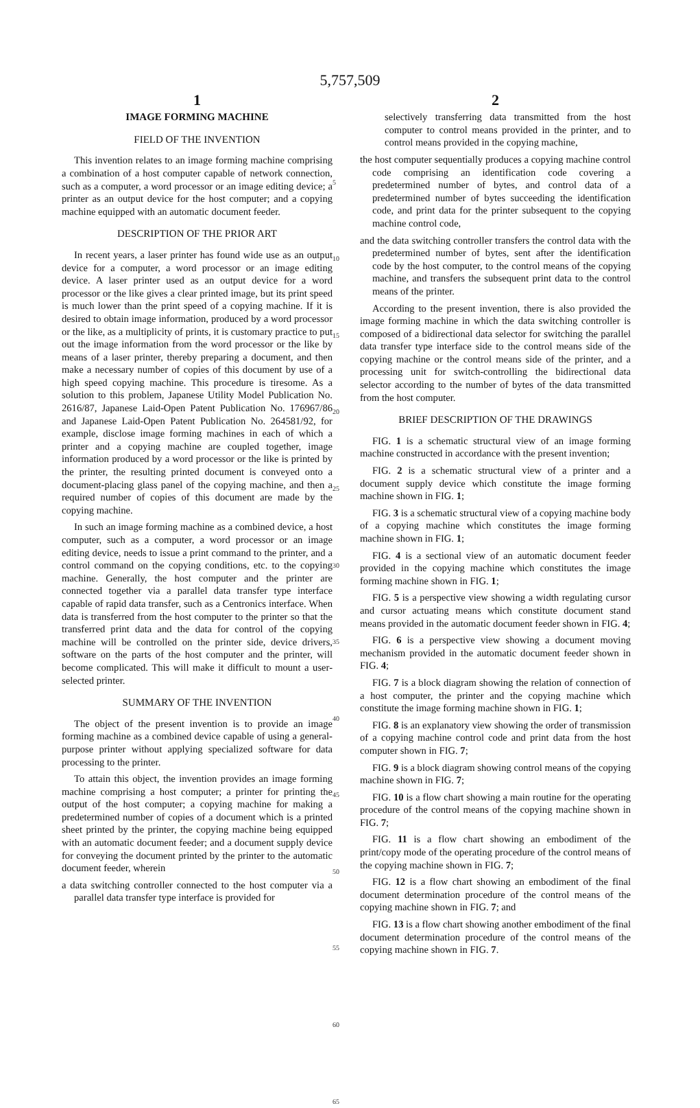5,757,509
1
IMAGE FORMING MACHINE
FIELD OF THE INVENTION
This invention relates to an image forming machine comprising a combination of a host computer capable of network connection, such as a computer, a word processor or an image editing device; a printer as an output device for the host computer; and a copying machine equipped with an automatic document feeder.
DESCRIPTION OF THE PRIOR ART
In recent years, a laser printer has found wide use as an output device for a computer, a word processor or an image editing device. A laser printer used as an output device for a word processor or the like gives a clear printed image, but its print speed is much lower than the print speed of a copying machine. If it is desired to obtain image information, produced by a word processor or the like, as a multiplicity of prints, it is customary practice to put out the image information from the word processor or the like by means of a laser printer, thereby preparing a document, and then make a necessary number of copies of this document by use of a high speed copying machine. This procedure is tiresome. As a solution to this problem, Japanese Utility Model Publication No. 2616/87, Japanese Laid-Open Patent Publication No. 176967/86 and Japanese Laid-Open Patent Publication No. 264581/92, for example, disclose image forming machines in each of which a printer and a copying machine are coupled together, image information produced by a word processor or the like is printed by the printer, the resulting printed document is conveyed onto a document-placing glass panel of the copying machine, and then a required number of copies of this document are made by the copying machine.
In such an image forming machine as a combined device, a host computer, such as a computer, a word processor or an image editing device, needs to issue a print command to the printer, and a control command on the copying conditions, etc. to the copying machine. Generally, the host computer and the printer are connected together via a parallel data transfer type interface capable of rapid data transfer, such as a Centronics interface. When data is transferred from the host computer to the printer so that the transferred print data and the data for control of the copying machine will be controlled on the printer side, device drivers, software on the parts of the host computer and the printer, will become complicated. This will make it difficult to mount a user-selected printer.
SUMMARY OF THE INVENTION
The object of the present invention is to provide an image forming machine as a combined device capable of using a general-purpose printer without applying specialized software for data processing to the printer.
To attain this object, the invention provides an image forming machine comprising a host computer; a printer for printing the output of the host computer; a copying machine for making a predetermined number of copies of a document which is a printed sheet printed by the printer, the copying machine being equipped with an automatic document feeder; and a document supply device for conveying the document printed by the printer to the automatic document feeder, wherein
a data switching controller connected to the host computer via a parallel data transfer type interface is provided for
5
10
15
20
25
30
35
40
45
50
55
60
65
2
selectively transferring data transmitted from the host computer to control means provided in the printer, and to control means provided in the copying machine,
the host computer sequentially produces a copying machine control code comprising an identification code covering a predetermined number of bytes, and control data of a predetermined number of bytes succeeding the identification code, and print data for the printer subsequent to the copying machine control code,
and the data switching controller transfers the control data with the predetermined number of bytes, sent after the identification code by the host computer, to the control means of the copying machine, and transfers the subsequent print data to the control means of the printer.
According to the present invention, there is also provided the image forming machine in which the data switching controller is composed of a bidirectional data selector for switching the parallel data transfer type interface side to the control means side of the copying machine or the control means side of the printer, and a processing unit for switch-controlling the bidirectional data selector according to the number of bytes of the data transmitted from the host computer.
BRIEF DESCRIPTION OF THE DRAWINGS
FIG. 1 is a schematic structural view of an image forming machine constructed in accordance with the present invention;
FIG. 2 is a schematic structural view of a printer and a document supply device which constitute the image forming machine shown in FIG. 1;
FIG. 3 is a schematic structural view of a copying machine body of a copying machine which constitutes the image forming machine shown in FIG. 1;
FIG. 4 is a sectional view of an automatic document feeder provided in the copying machine which constitutes the image forming machine shown in FIG. 1;
FIG. 5 is a perspective view showing a width regulating cursor and cursor actuating means which constitute document stand means provided in the automatic document feeder shown in FIG. 4;
FIG. 6 is a perspective view showing a document moving mechanism provided in the automatic document feeder shown in FIG. 4;
FIG. 7 is a block diagram showing the relation of connection of a host computer, the printer and the copying machine which constitute the image forming machine shown in FIG. 1;
FIG. 8 is an explanatory view showing the order of transmission of a copying machine control code and print data from the host computer shown in FIG. 7;
FIG. 9 is a block diagram showing control means of the copying machine shown in FIG. 7;
FIG. 10 is a flow chart showing a main routine for the operating procedure of the control means of the copying machine shown in FIG. 7;
FIG. 11 is a flow chart showing an embodiment of the print/copy mode of the operating procedure of the control means of the copying machine shown in FIG. 7;
FIG. 12 is a flow chart showing an embodiment of the final document determination procedure of the control means of the copying machine shown in FIG. 7; and
FIG. 13 is a flow chart showing another embodiment of the final document determination procedure of the control means of the copying machine shown in FIG. 7.